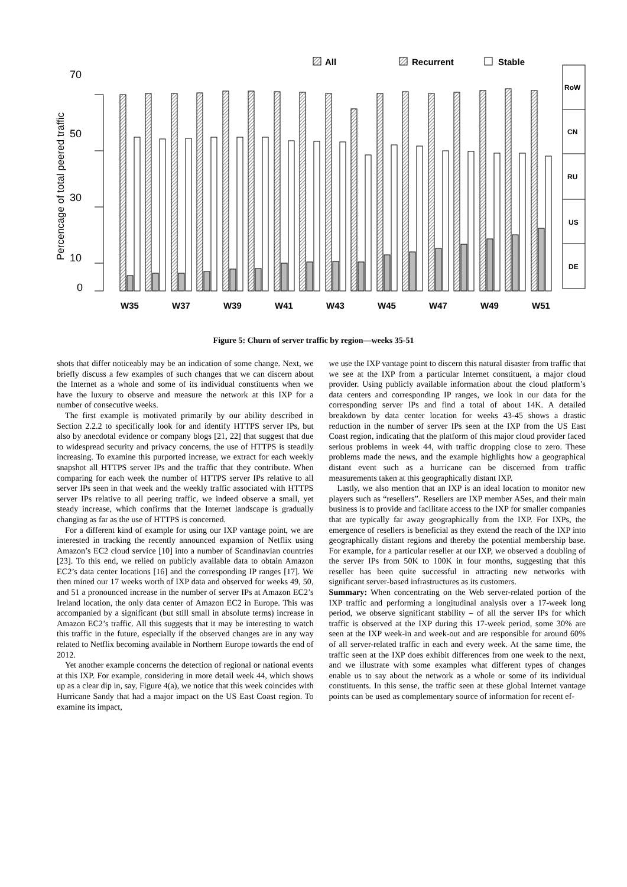All
Recurrent
Stable
70
50
30
10
0
Percencage of total peered traffic
RoW
CN
RU
US
DE
W35
W37
W39
W41
W43
W45
W47
W49
W51
Figure 5: Churn of server traffic by region—weeks 35-51
shots that differ noticeably may be an indication of some change. Next, we briefly discuss a few examples of such changes that we can discern about the Internet as a whole and some of its individual constituents when we have the luxury to observe and measure the network at this IXP for a number of consecutive weeks.
The first example is motivated primarily by our ability described in Section 2.2.2 to specifically look for and identify HTTPS server IPs, but also by anecdotal evidence or company blogs [21, 22] that suggest that due to widespread security and privacy concerns, the use of HTTPS is steadily increasing. To examine this purported increase, we extract for each weekly snapshot all HTTPS server IPs and the traffic that they contribute. When comparing for each week the number of HTTPS server IPs relative to all server IPs seen in that week and the weekly traffic associated with HTTPS server IPs relative to all peering traffic, we indeed observe a small, yet steady increase, which confirms that the Internet landscape is gradually changing as far as the use of HTTPS is concerned.
For a different kind of example for using our IXP vantage point, we are interested in tracking the recently announced expansion of Netflix using Amazon’s EC2 cloud service [10] into a number of Scandinavian countries [23]. To this end, we relied on publicly available data to obtain Amazon EC2’s data center locations [16] and the corresponding IP ranges [17]. We then mined our 17 weeks worth of IXP data and observed for weeks 49, 50, and 51 a pronounced increase in the number of server IPs at Amazon EC2’s Ireland location, the only data center of Amazon EC2 in Europe. This was accompanied by a significant (but still small in absolute terms) increase in Amazon EC2’s traffic. All this suggests that it may be interesting to watch this traffic in the future, especially if the observed changes are in any way related to Netflix becoming available in Northern Europe towards the end of 2012.
Yet another example concerns the detection of regional or national events at this IXP. For example, considering in more detail week 44, which shows up as a clear dip in, say, Figure 4(a), we notice that this week coincides with Hurricane Sandy that had a major impact on the US East Coast region. To examine its impact,
we use the IXP vantage point to discern this natural disaster from traffic that we see at the IXP from a particular Internet constituent, a major cloud provider. Using publicly available information about the cloud platform’s data centers and corresponding IP ranges, we look in our data for the corresponding server IPs and find a total of about 14K. A detailed breakdown by data center location for weeks 43-45 shows a drastic reduction in the number of server IPs seen at the IXP from the US East Coast region, indicating that the platform of this major cloud provider faced serious problems in week 44, with traffic dropping close to zero. These problems made the news, and the example highlights how a geographical distant event such as a hurricane can be discerned from traffic measurements taken at this geographically distant IXP.
Lastly, we also mention that an IXP is an ideal location to monitor new players such as “resellers”. Resellers are IXP member ASes, and their main business is to provide and facilitate access to the IXP for smaller companies that are typically far away geographically from the IXP. For IXPs, the emergence of resellers is beneficial as they extend the reach of the IXP into geographically distant regions and thereby the potential membership base. For example, for a particular reseller at our IXP, we observed a doubling of the server IPs from 50K to 100K in four months, suggesting that this reseller has been quite successful in attracting new networks with significant server-based infrastructures as its customers.
Summary: When concentrating on the Web server-related portion of the IXP traffic and performing a longitudinal analysis over a 17-week long period, we observe significant stability – of all the server IPs for which traffic is observed at the IXP during this 17-week period, some 30% are seen at the IXP week-in and week-out and are responsible for around 60% of all server-related traffic in each and every week. At the same time, the traffic seen at the IXP does exhibit differences from one week to the next, and we illustrate with some examples what different types of changes enable us to say about the network as a whole or some of its individual constituents. In this sense, the traffic seen at these global Internet vantage points can be used as complementary source of information for recent ef-